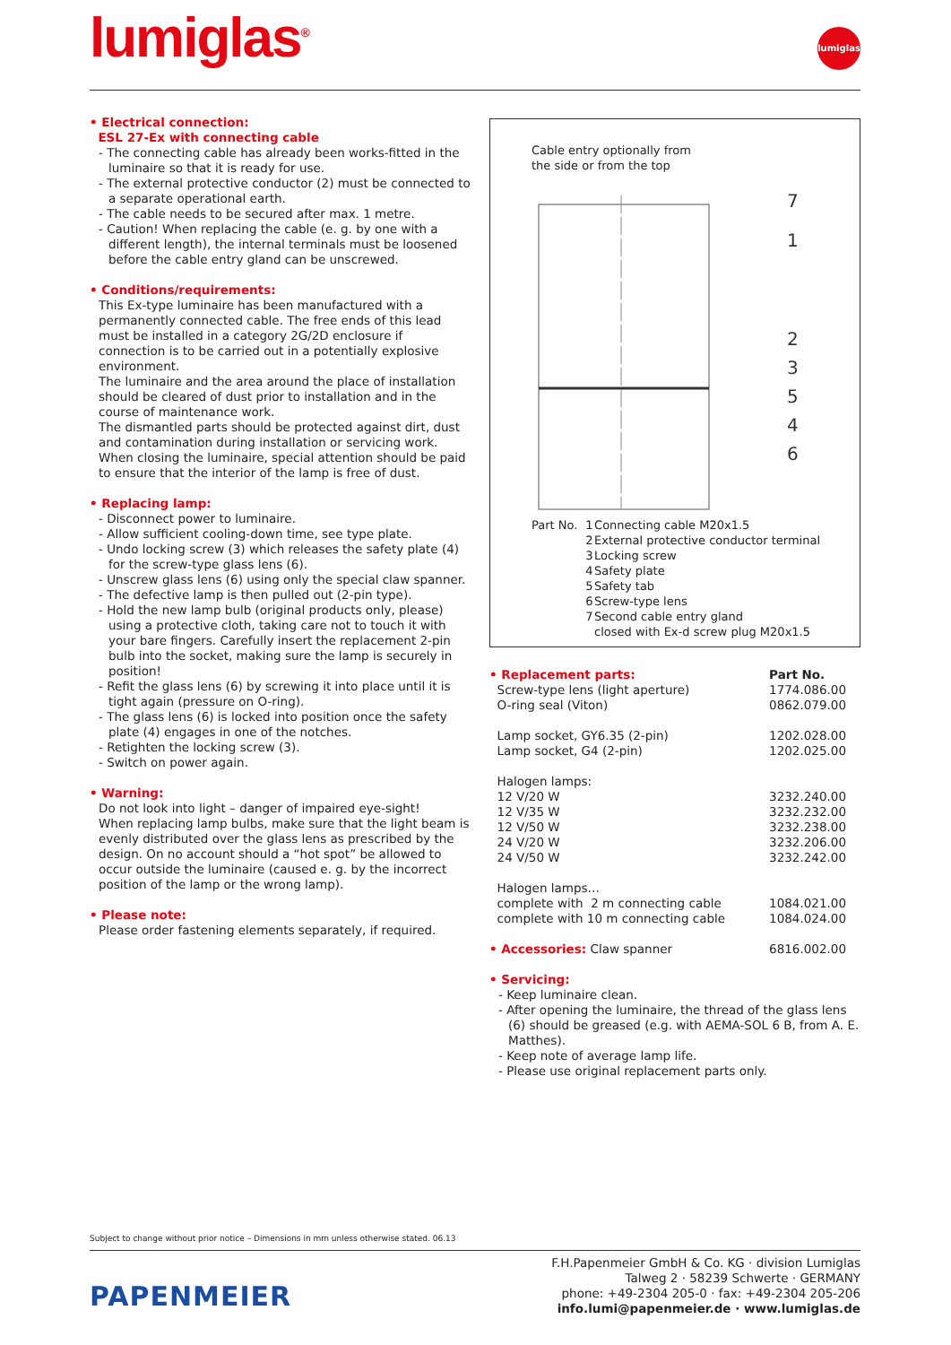lumiglas<sup>®</sup>
lumiglas
• Electrical connection:
ESL 27-Ex with connecting cable
- The connecting cable has already been works-fitted in the luminaire so that it is ready for use.
- The external protective conductor (2) must be connected to a separate operational earth.
- The cable needs to be secured after max. 1 metre.
- Caution! When replacing the cable (e. g. by one with a different length), the internal terminals must be loosened before the cable entry gland can be unscrewed.
• Conditions/requirements:
This Ex-type luminaire has been manufactured with a permanently connected cable. The free ends of this lead must be installed in a category 2G/2D enclosure if connection is to be carried out in a potentially explosive environment.
The luminaire and the area around the place of installation should be cleared of dust prior to installation and in the course of maintenance work.
The dismantled parts should be protected against dirt, dust and contamination during installation or servicing work.
When closing the luminaire, special attention should be paid to ensure that the interior of the lamp is free of dust.
• Replacing lamp:
- Disconnect power to luminaire.
- Allow sufficient cooling-down time, see type plate.
- Undo locking screw (3) which releases the safety plate (4) for the screw-type glass lens (6).
- Unscrew glass lens (6) using only the special claw spanner.
- The defective lamp is then pulled out (2-pin type).
- Hold the new lamp bulb (original products only, please) using a protective cloth, taking care not to touch it with your bare fingers. Carefully insert the replacement 2-pin bulb into the socket, making sure the lamp is securely in position!
- Refit the glass lens (6) by screwing it into place until it is tight again (pressure on O-ring).
- The glass lens (6) is locked into position once the safety plate (4) engages in one of the notches.
- Retighten the locking screw (3).
- Switch on power again.
• Warning:
Do not look into light – danger of impaired eye-sight!
When replacing lamp bulbs, make sure that the light beam is evenly distributed over the glass lens as prescribed by the design. On no account should a “hot spot” be allowed to occur outside the luminaire (caused e. g. by the incorrect position of the lamp or the wrong lamp).
• Please note:
Please order fastening elements separately, if required.
Cable entry optionally from
the side or from the top
7
1
2
3
5
4
6
| Part No. | 1 | Connecting cable M20x1.5 |
| | 2 | External protective conductor terminal |
| | 3 | Locking screw |
| | 4 | Safety plate |
| | 5 | Safety tab |
| | 6 | Screw-type lens |
| | 7 | Second cable entry gland closed with Ex-d screw plug M20x1.5 |
| • Replacement parts: | Part No. |
| --- | --- |
| Screw-type lens (light aperture) | 1774.086.00 |
| O-ring seal (Viton) | 0862.079.00 |
| Lamp socket, GY6.35 (2-pin) | 1202.028.00 |
| Lamp socket, G4 (2-pin) | 1202.025.00 |
| Halogen lamps: | |
| 12 V/20 W | 3232.240.00 |
| 12 V/35 W | 3232.232.00 |
| 12 V/50 W | 3232.238.00 |
| 24 V/20 W | 3232.206.00 |
| 24 V/50 W | 3232.242.00 |
| Halogen lamps… | |
| complete with 2 m connecting cable | 1084.021.00 |
| complete with 10 m connecting cable | 1084.024.00 |
| • Accessories: Claw spanner | 6816.002.00 |
• Servicing:
- Keep luminaire clean.
- After opening the luminaire, the thread of the glass lens (6) should be greased (e.g. with AEMA-SOL 6 B, from A. E. Matthes).
- Keep note of average lamp life.
- Please use original replacement parts only.
Subject to change without prior notice – Dimensions in mm unless otherwise stated. 06.13
PAPENMEIER
F.H.Papenmeier GmbH & Co. KG · division Lumiglas
Talweg 2 · 58239 Schwerte · GERMANY
phone: +49-2304 205-0 · fax: +49-2304 205-206
info.lumi@papenmeier.de · www.lumiglas.de